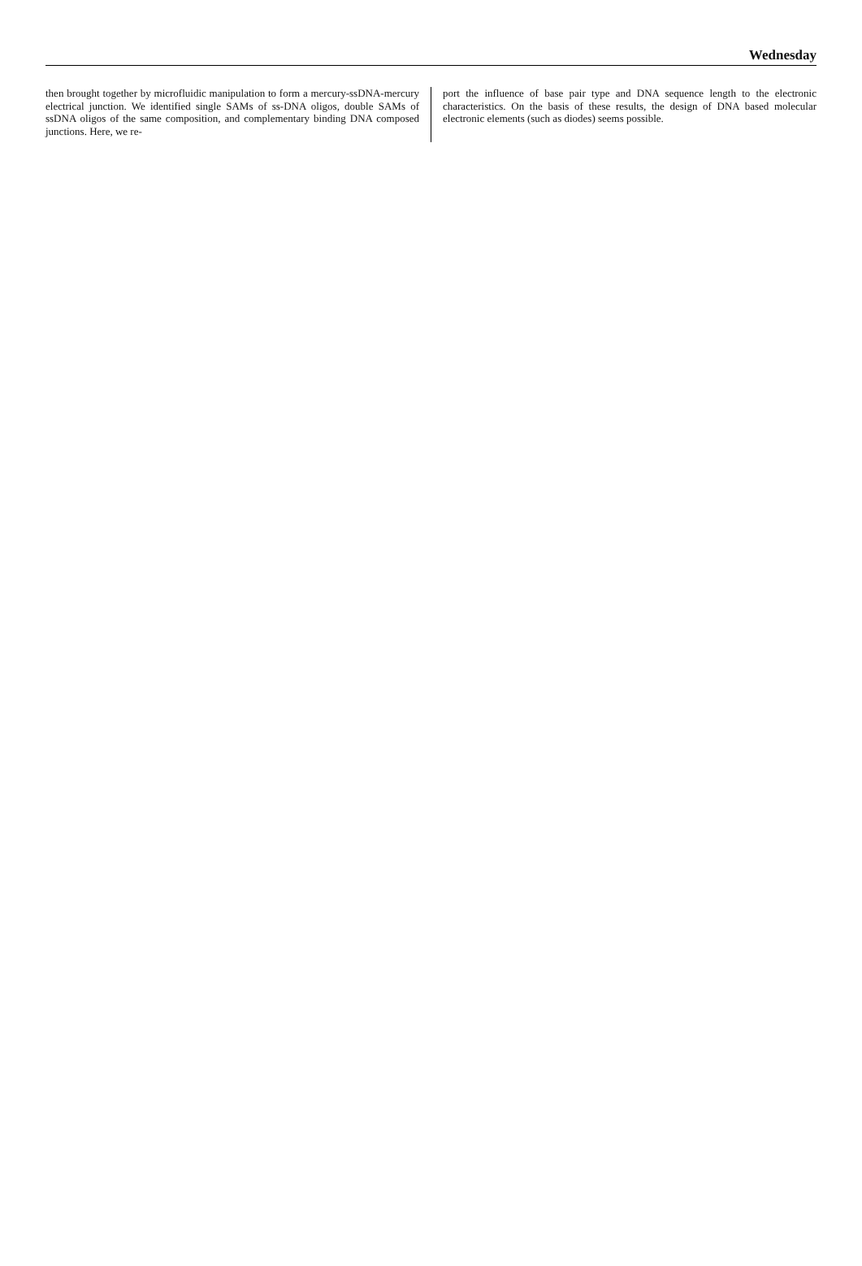Wednesday
then brought together by microfluidic manipulation to form a mercury-ssDNA-mercury electrical junction. We identified single SAMs of ss-DNA oligos, double SAMs of ssDNA oligos of the same composition, and complementary binding DNA composed junctions. Here, we re-
port the influence of base pair type and DNA sequence length to the electronic characteristics. On the basis of these results, the design of DNA based molecular electronic elements (such as diodes) seems possible.